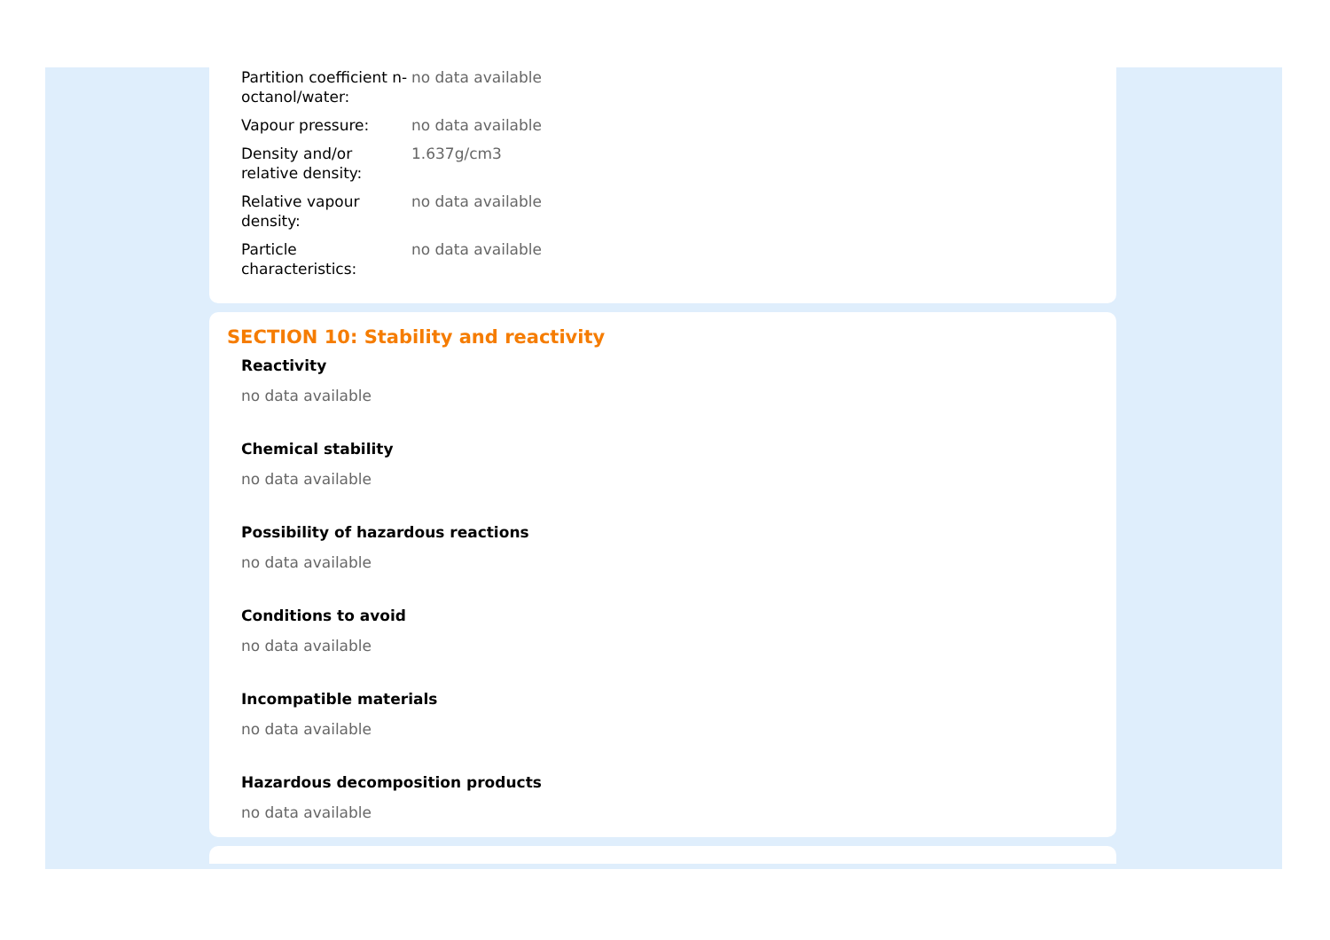| Partition coefficient n-octanol/water: | no data available |
| Vapour pressure: | no data available |
| Density and/or relative density: | 1.637g/cm3 |
| Relative vapour density: | no data available |
| Particle characteristics: | no data available |
SECTION 10: Stability and reactivity
Reactivity
no data available
Chemical stability
no data available
Possibility of hazardous reactions
no data available
Conditions to avoid
no data available
Incompatible materials
no data available
Hazardous decomposition products
no data available